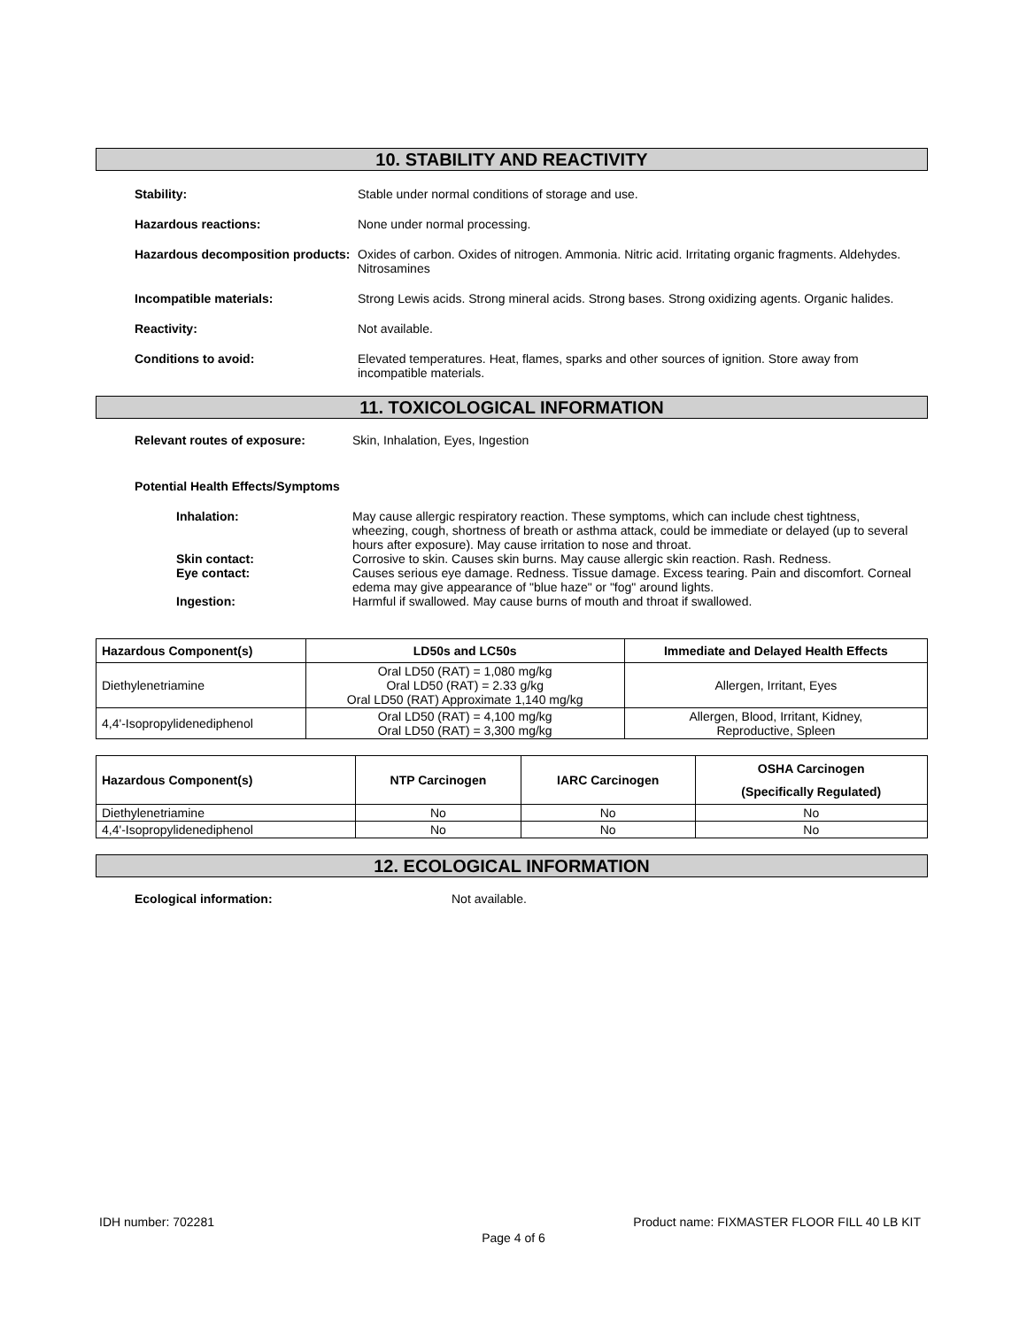10. STABILITY AND REACTIVITY
Stability: Stable under normal conditions of storage and use.
Hazardous reactions: None under normal processing.
Hazardous decomposition products:
Oxides of carbon. Oxides of nitrogen. Ammonia. Nitric acid. Irritating organic fragments. Aldehydes. Nitrosamines
Incompatible materials: Strong Lewis acids. Strong mineral acids. Strong bases. Strong oxidizing agents. Organic halides.
Reactivity: Not available.
Conditions to avoid: Elevated temperatures. Heat, flames, sparks and other sources of ignition. Store away from incompatible materials.
11. TOXICOLOGICAL INFORMATION
Relevant routes of exposure: Skin, Inhalation, Eyes, Ingestion
Potential Health Effects/Symptoms
Inhalation: May cause allergic respiratory reaction. These symptoms, which can include chest tightness, wheezing, cough, shortness of breath or asthma attack, could be immediate or delayed (up to several hours after exposure). May cause irritation to nose and throat.
Skin contact: Corrosive to skin. Causes skin burns. May cause allergic skin reaction. Rash. Redness.
Eye contact: Causes serious eye damage. Redness. Tissue damage. Excess tearing. Pain and discomfort. Corneal edema may give appearance of "blue haze" or "fog" around lights.
Ingestion: Harmful if swallowed. May cause burns of mouth and throat if swallowed.
| Hazardous Component(s) | LD50s and LC50s | Immediate and Delayed Health Effects |
| --- | --- | --- |
| Diethylenetriamine | Oral LD50 (RAT) = 1,080 mg/kg Oral LD50 (RAT) = 2.33 g/kg Oral LD50 (RAT) Approximate 1,140 mg/kg | Allergen, Irritant, Eyes |
| 4,4'-Isopropylidenediphenol | Oral LD50 (RAT) = 4,100 mg/kg Oral LD50 (RAT) = 3,300 mg/kg | Allergen, Blood, Irritant, Kidney, Reproductive, Spleen |
| Hazardous Component(s) | NTP Carcinogen | IARC Carcinogen | OSHA Carcinogen (Specifically Regulated) |
| --- | --- | --- | --- |
| Diethylenetriamine | No | No | No |
| 4,4'-Isopropylidenediphenol | No | No | No |
12. ECOLOGICAL INFORMATION
Ecological information: Not available.
IDH number: 702281 Product name: FIXMASTER FLOOR FILL 40 LB KIT
Page 4 of 6